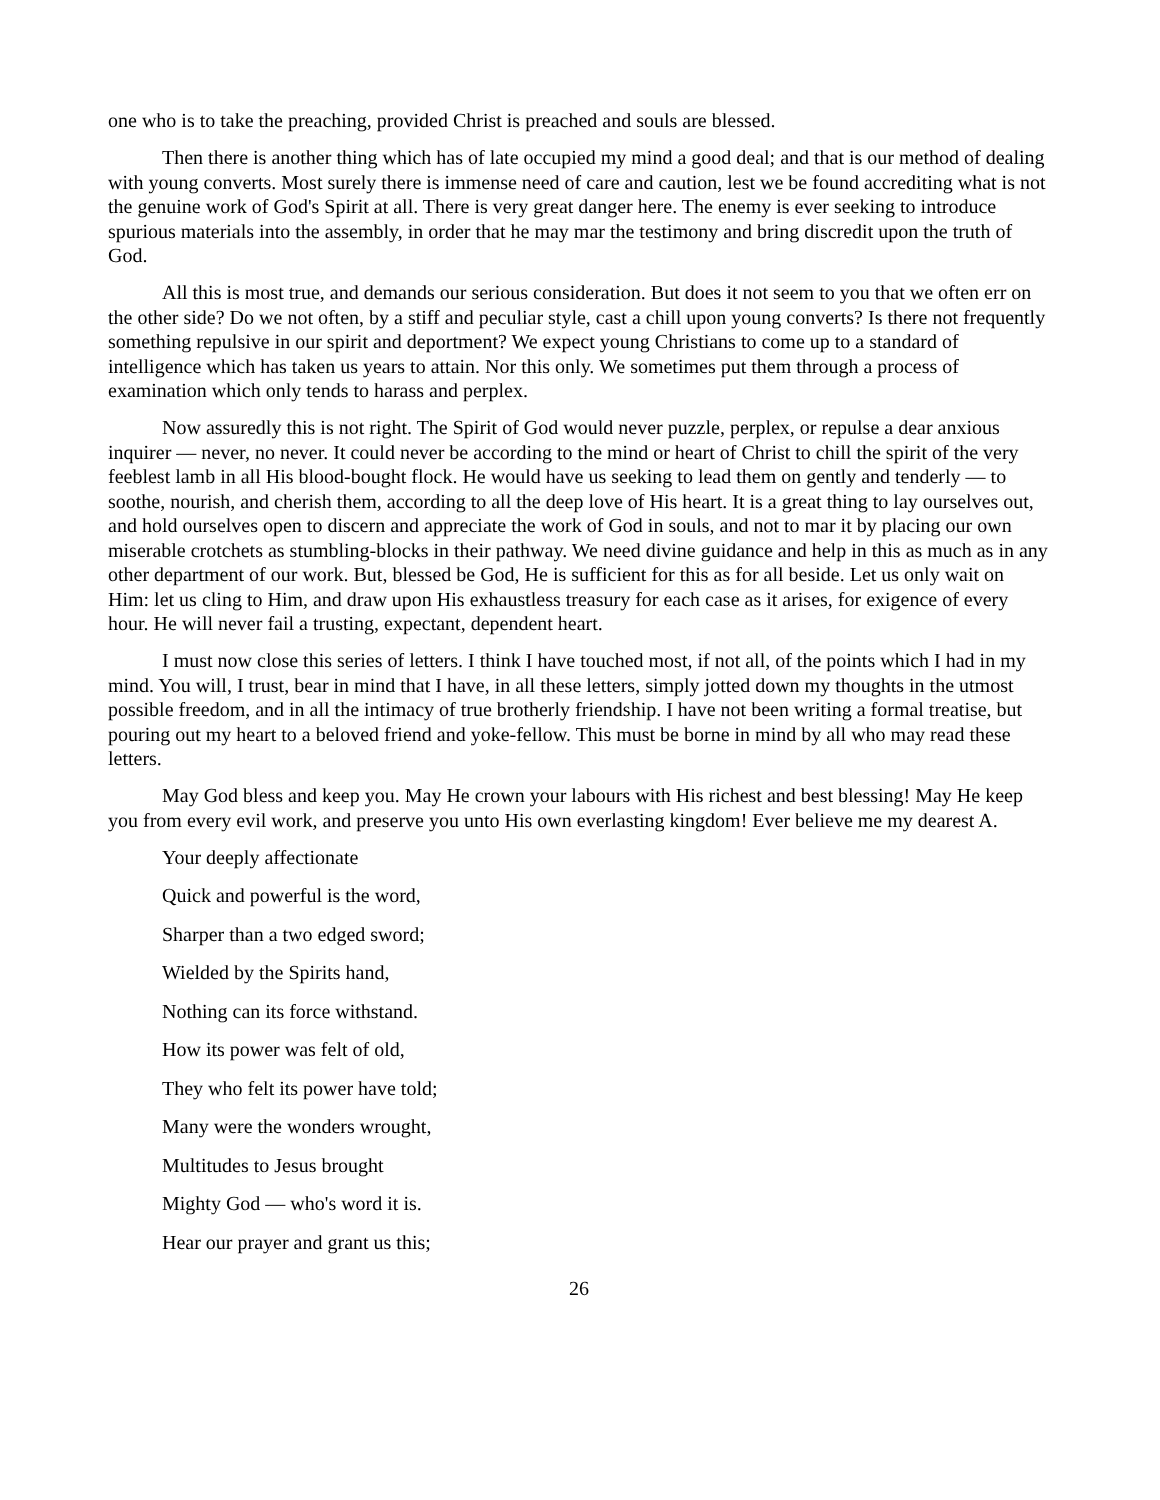one who is to take the preaching, provided Christ is preached and souls are blessed.
Then there is another thing which has of late occupied my mind a good deal; and that is our method of dealing with young converts. Most surely there is immense need of care and caution, lest we be found accrediting what is not the genuine work of God's Spirit at all. There is very great danger here. The enemy is ever seeking to introduce spurious materials into the assembly, in order that he may mar the testimony and bring discredit upon the truth of God.
All this is most true, and demands our serious consideration. But does it not seem to you that we often err on the other side? Do we not often, by a stiff and peculiar style, cast a chill upon young converts? Is there not frequently something repulsive in our spirit and deportment? We expect young Christians to come up to a standard of intelligence which has taken us years to attain. Nor this only. We sometimes put them through a process of examination which only tends to harass and perplex.
Now assuredly this is not right. The Spirit of God would never puzzle, perplex, or repulse a dear anxious inquirer — never, no never. It could never be according to the mind or heart of Christ to chill the spirit of the very feeblest lamb in all His blood-bought flock. He would have us seeking to lead them on gently and tenderly — to soothe, nourish, and cherish them, according to all the deep love of His heart. It is a great thing to lay ourselves out, and hold ourselves open to discern and appreciate the work of God in souls, and not to mar it by placing our own miserable crotchets as stumbling-blocks in their pathway. We need divine guidance and help in this as much as in any other department of our work. But, blessed be God, He is sufficient for this as for all beside. Let us only wait on Him: let us cling to Him, and draw upon His exhaustless treasury for each case as it arises, for exigence of every hour. He will never fail a trusting, expectant, dependent heart.
I must now close this series of letters. I think I have touched most, if not all, of the points which I had in my mind. You will, I trust, bear in mind that I have, in all these letters, simply jotted down my thoughts in the utmost possible freedom, and in all the intimacy of true brotherly friendship. I have not been writing a formal treatise, but pouring out my heart to a beloved friend and yoke-fellow. This must be borne in mind by all who may read these letters.
May God bless and keep you. May He crown your labours with His richest and best blessing! May He keep you from every evil work, and preserve you unto His own everlasting kingdom! Ever believe me my dearest A.
Your deeply affectionate
Quick and powerful is the word,
Sharper than a two edged sword;
Wielded by the Spirits hand,
Nothing can its force withstand.
How its power was felt of old,
They who felt its power have told;
Many were the wonders wrought,
Multitudes to Jesus brought
Mighty God — who's word it is.
Hear our prayer and grant us this;
26